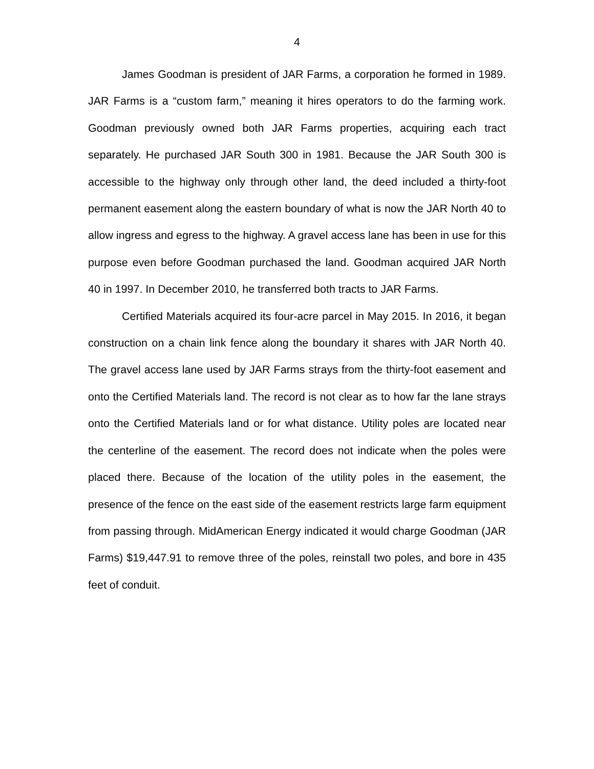4
James Goodman is president of JAR Farms, a corporation he formed in 1989. JAR Farms is a “custom farm,” meaning it hires operators to do the farming work. Goodman previously owned both JAR Farms properties, acquiring each tract separately. He purchased JAR South 300 in 1981. Because the JAR South 300 is accessible to the highway only through other land, the deed included a thirty-foot permanent easement along the eastern boundary of what is now the JAR North 40 to allow ingress and egress to the highway. A gravel access lane has been in use for this purpose even before Goodman purchased the land. Goodman acquired JAR North 40 in 1997. In December 2010, he transferred both tracts to JAR Farms.
Certified Materials acquired its four-acre parcel in May 2015. In 2016, it began construction on a chain link fence along the boundary it shares with JAR North 40. The gravel access lane used by JAR Farms strays from the thirty-foot easement and onto the Certified Materials land. The record is not clear as to how far the lane strays onto the Certified Materials land or for what distance. Utility poles are located near the centerline of the easement. The record does not indicate when the poles were placed there. Because of the location of the utility poles in the easement, the presence of the fence on the east side of the easement restricts large farm equipment from passing through. MidAmerican Energy indicated it would charge Goodman (JAR Farms) $19,447.91 to remove three of the poles, reinstall two poles, and bore in 435 feet of conduit.